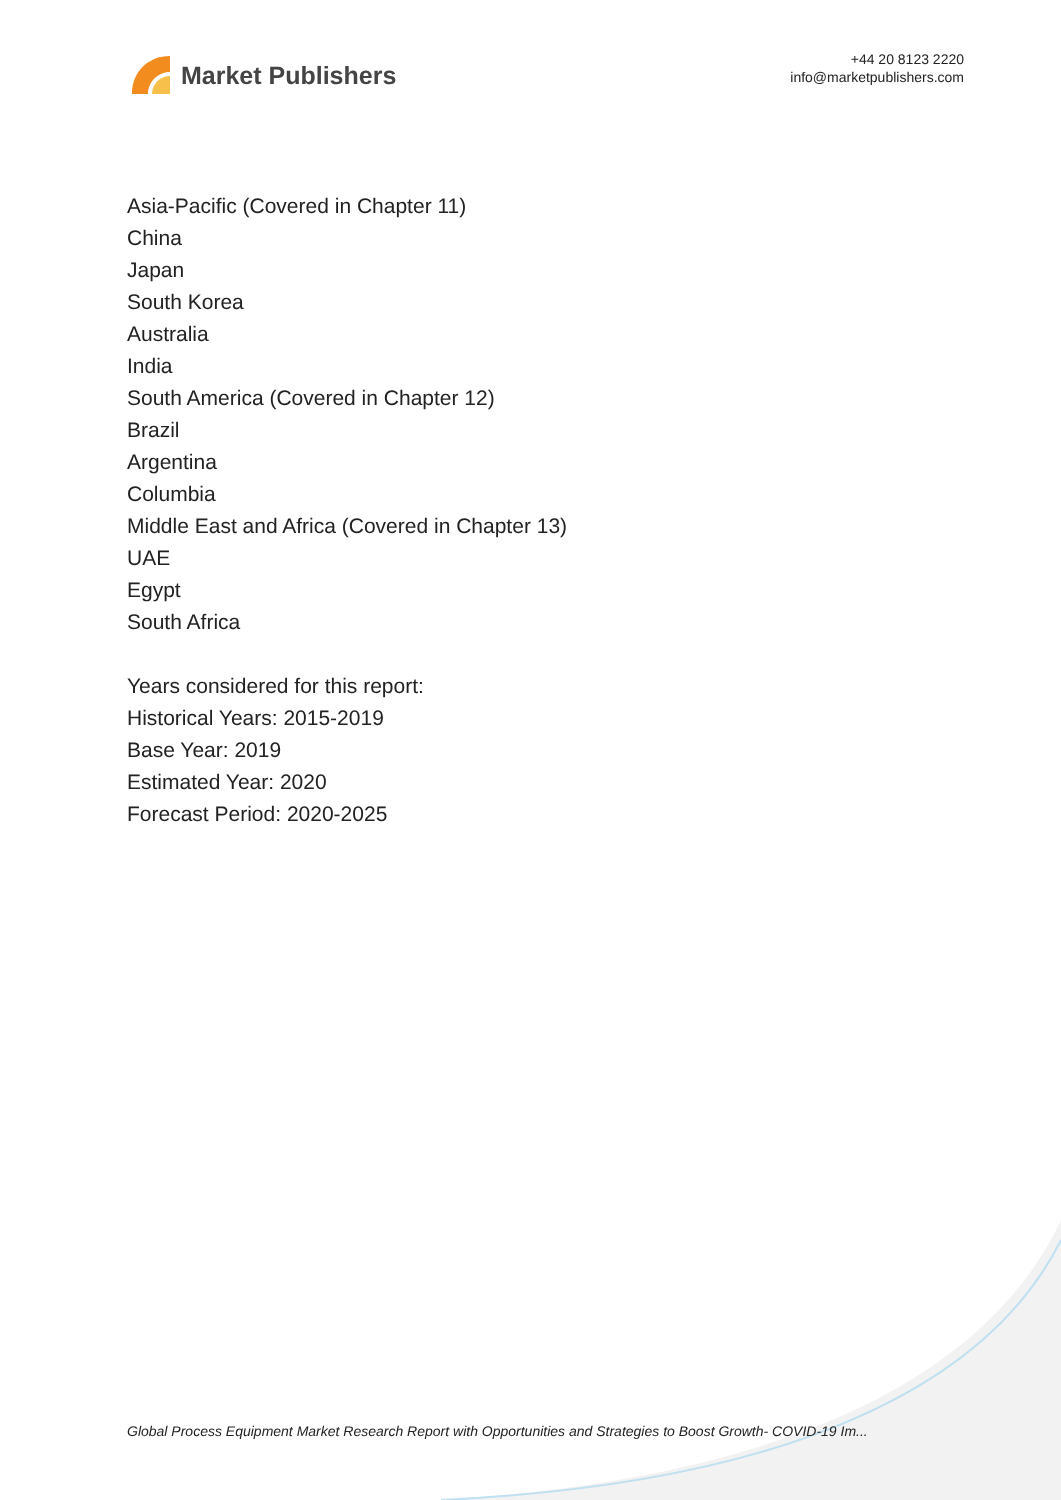Market Publishers
+44 20 8123 2220
info@marketpublishers.com
Asia-Pacific (Covered in Chapter 11)
China
Japan
South Korea
Australia
India
South America (Covered in Chapter 12)
Brazil
Argentina
Columbia
Middle East and Africa (Covered in Chapter 13)
UAE
Egypt
South Africa
Years considered for this report:
Historical Years: 2015-2019
Base Year: 2019
Estimated Year: 2020
Forecast Period: 2020-2025
Global Process Equipment Market Research Report with Opportunities and Strategies to Boost Growth- COVID-19 Im...